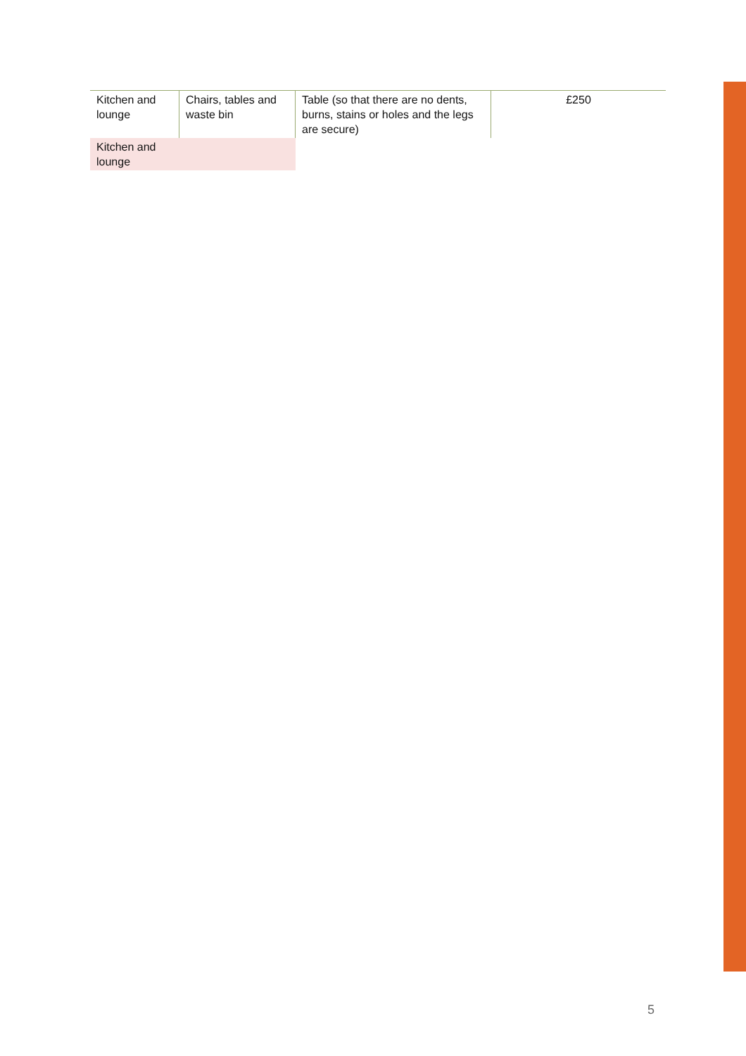| Kitchen and lounge | Chairs, tables and waste bin | Table (so that there are no dents, burns, stains or holes and the legs are secure) | £250 |
| Kitchen and lounge | | | |
5